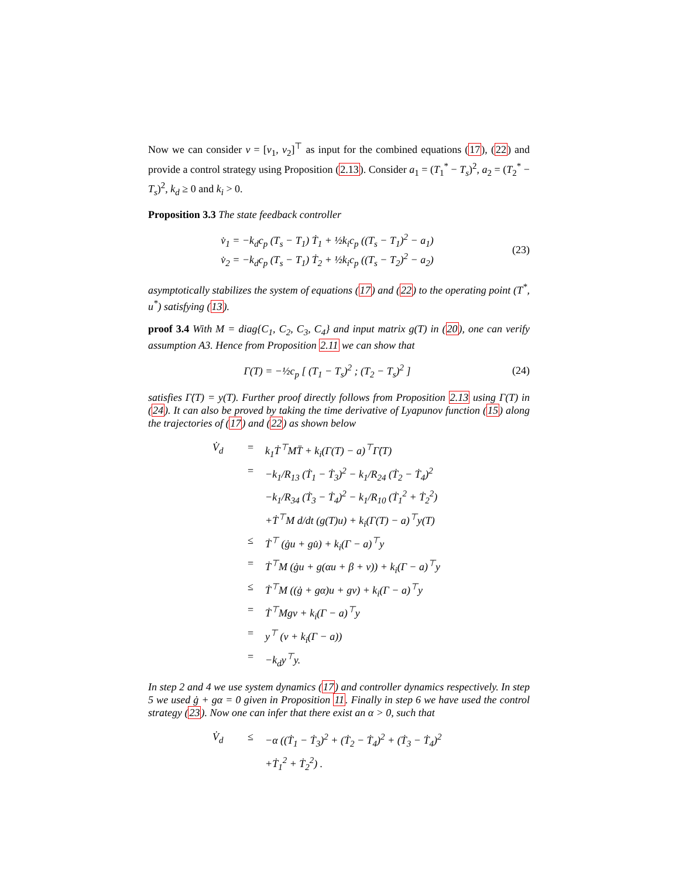Now we can consider v = [v<sub>1</sub>, v<sub>2</sub>]<sup>⊤</sup> as input for the combined equations (17), (22) and provide a control strategy using Proposition (2.13). Consider a<sub>1</sub> = (T<sub>1</sub><sup>*</sup> − T<sub>s</sub>)<sup>2</sup>, a<sub>2</sub> = (T<sub>2</sub><sup>*</sup> − T<sub>s</sub>)<sup>2</sup>, k<sub>d</sub> ≥ 0 and k<sub>i</sub> > 0.
Proposition 3.3 The state feedback controller
v̇<sub>1</sub> = −k<sub>d</sub>c<sub>p</sub> (T<sub>s</sub> − T<sub>1</sub>) Ṫ<sub>1</sub> + ½k<sub>i</sub>c<sub>p</sub> ((T<sub>s</sub> − T<sub>1</sub>)<sup>2</sup> − a<sub>1</sub>)
v̇<sub>2</sub> = −k<sub>d</sub>c<sub>p</sub> (T<sub>s</sub> − T<sub>1</sub>) Ṫ<sub>2</sub> + ½k<sub>i</sub>c<sub>p</sub> ((T<sub>s</sub> − T<sub>2</sub>)<sup>2</sup> − a<sub>2</sub>)
(23)
asymptotically stabilizes the system of equations (17) and (22) to the operating point (T<sup>*</sup>, u<sup>*</sup>) satisfying (13).
proof 3.4 With M = diag{C<sub>1</sub>, C<sub>2</sub>, C<sub>3</sub>, C<sub>4</sub>} and input matrix g(T) in (20), one can verify assumption A3. Hence from Proposition 2.11 we can show that
Γ(T) = −½c<sub>p</sub> [ (T<sub>1</sub> − T<sub>s</sub>)<sup>2</sup> ; (T<sub>2</sub> − T<sub>s</sub>)<sup>2</sup> ]
(24)
satisfies Γ̇(T) = y(T). Further proof directly follows from Proposition 2.13 using Γ(T) in (24). It can also be proved by taking the time derivative of Lyapunov function (15) along the trajectories of (17) and (22) as shown below
V̇<sub>d</sub> = k<sub>1</sub>Ṫ<sup>⊤</sup>MT̈ + k<sub>i</sub>(Γ(T) − a)<sup>⊤</sup>Γ̇(T)
= −k<sub>1</sub>/R<sub>13</sub> (Ṫ<sub>1</sub> − Ṫ<sub>3</sub>)<sup>2</sup> − k<sub>1</sub>/R<sub>24</sub> (Ṫ<sub>2</sub> − Ṫ<sub>4</sub>)<sup>2</sup>
−k<sub>1</sub>/R<sub>34</sub> (Ṫ<sub>3</sub> − Ṫ<sub>4</sub>)<sup>2</sup> − k<sub>1</sub>/R<sub>10</sub> (Ṫ<sub>1</sub><sup>2</sup> + Ṫ<sub>2</sub><sup>2</sup>)
+Ṫ<sup>⊤</sup>M d/dt (g(T)u) + k<sub>i</sub>(Γ(T) − a)<sup>⊤</sup>y(T)
≤ Ṫ<sup>⊤</sup> (ġu + gu̇) + k<sub>i</sub>(Γ − a)<sup>⊤</sup>y
= Ṫ<sup>⊤</sup>M (ġu + g(αu + β + v)) + k<sub>i</sub>(Γ − a)<sup>⊤</sup>y
≤ Ṫ<sup>⊤</sup>M ((ġ + gα)u + gv) + k<sub>i</sub>(Γ − a)<sup>⊤</sup>y
= Ṫ<sup>⊤</sup>Mgv + k<sub>i</sub>(Γ − a)<sup>⊤</sup>y
= y<sup>⊤</sup> (v + k<sub>i</sub>(Γ − a))
= −k<sub>d</sub>y<sup>⊤</sup>y.
In step 2 and 4 we use system dynamics (17) and controller dynamics respectively. In step 5 we used ġ + gα = 0 given in Proposition 11. Finally in step 6 we have used the control strategy (23). Now one can infer that there exist an α > 0, such that
V̇<sub>d</sub> ≤ −α ((Ṫ<sub>1</sub> − Ṫ<sub>3</sub>)<sup>2</sup> + (Ṫ<sub>2</sub> − Ṫ<sub>4</sub>)<sup>2</sup> + (Ṫ<sub>3</sub> − Ṫ<sub>4</sub>)<sup>2</sup>
+Ṫ<sub>1</sub><sup>2</sup> + Ṫ<sub>2</sub><sup>2</sup>) .